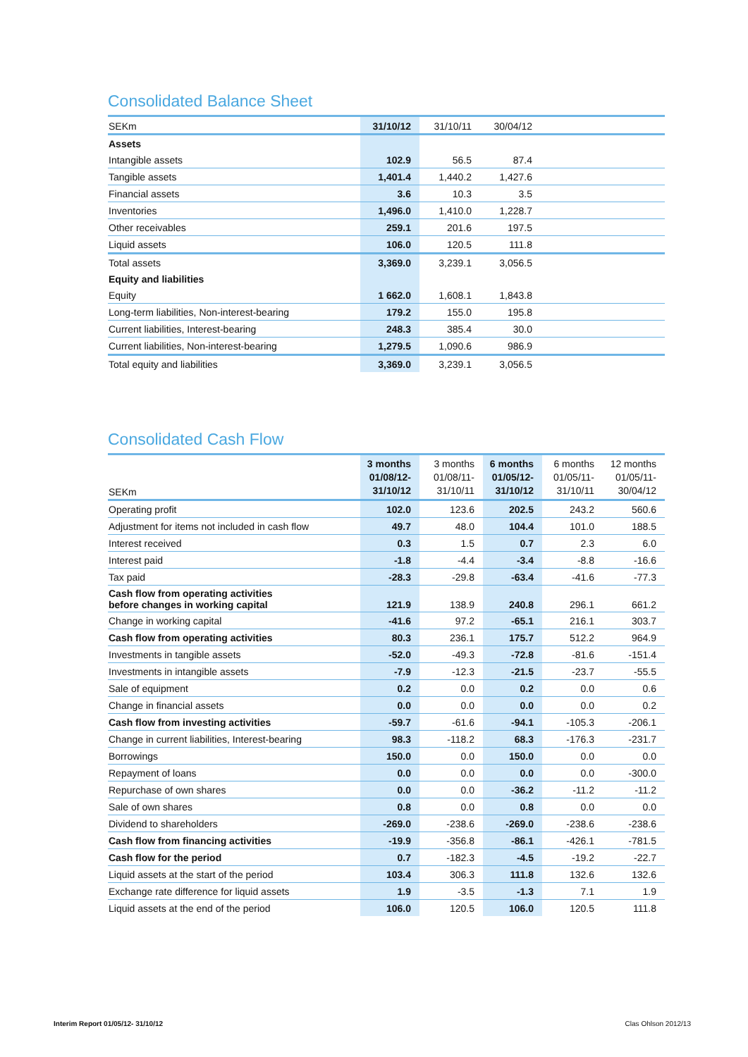Consolidated Balance Sheet
| SEKm | 31/10/12 | 31/10/11 | 30/04/12 | |
| --- | --- | --- | --- | --- |
| Assets | | | | |
| Intangible assets | 102.9 | 56.5 | 87.4 | |
| Tangible assets | 1,401.4 | 1,440.2 | 1,427.6 | |
| Financial assets | 3.6 | 10.3 | 3.5 | |
| Inventories | 1,496.0 | 1,410.0 | 1,228.7 | |
| Other receivables | 259.1 | 201.6 | 197.5 | |
| Liquid assets | 106.0 | 120.5 | 111.8 | |
| Total assets | 3,369.0 | 3,239.1 | 3,056.5 | |
| Equity and liabilities | | | | |
| Equity | 1 662.0 | 1,608.1 | 1,843.8 | |
| Long-term liabilities, Non-interest-bearing | 179.2 | 155.0 | 195.8 | |
| Current liabilities, Interest-bearing | 248.3 | 385.4 | 30.0 | |
| Current liabilities, Non-interest-bearing | 1,279.5 | 1,090.6 | 986.9 | |
| Total equity and liabilities | 3,369.0 | 3,239.1 | 3,056.5 | |
Consolidated Cash Flow
| SEKm | 3 months 01/08/12- 31/10/12 | 3 months 01/08/11- 31/10/11 | 6 months 01/05/12- 31/10/12 | 6 months 01/05/11- 31/10/11 | 12 months 01/05/11- 30/04/12 |
| --- | --- | --- | --- | --- | --- |
| Operating profit | 102.0 | 123.6 | 202.5 | 243.2 | 560.6 |
| Adjustment for items not included in cash flow | 49.7 | 48.0 | 104.4 | 101.0 | 188.5 |
| Interest received | 0.3 | 1.5 | 0.7 | 2.3 | 6.0 |
| Interest paid | -1.8 | -4.4 | -3.4 | -8.8 | -16.6 |
| Tax paid | -28.3 | -29.8 | -63.4 | -41.6 | -77.3 |
| Cash flow from operating activities before changes in working capital | 121.9 | 138.9 | 240.8 | 296.1 | 661.2 |
| Change in working capital | -41.6 | 97.2 | -65.1 | 216.1 | 303.7 |
| Cash flow from operating activities | 80.3 | 236.1 | 175.7 | 512.2 | 964.9 |
| Investments in tangible assets | -52.0 | -49.3 | -72.8 | -81.6 | -151.4 |
| Investments in intangible assets | -7.9 | -12.3 | -21.5 | -23.7 | -55.5 |
| Sale of equipment | 0.2 | 0.0 | 0.2 | 0.0 | 0.6 |
| Change in financial assets | 0.0 | 0.0 | 0.0 | 0.0 | 0.2 |
| Cash flow from investing activities | -59.7 | -61.6 | -94.1 | -105.3 | -206.1 |
| Change in current liabilities, Interest-bearing | 98.3 | -118.2 | 68.3 | -176.3 | -231.7 |
| Borrowings | 150.0 | 0.0 | 150.0 | 0.0 | 0.0 |
| Repayment of loans | 0.0 | 0.0 | 0.0 | 0.0 | -300.0 |
| Repurchase of own shares | 0.0 | 0.0 | -36.2 | -11.2 | -11.2 |
| Sale of own shares | 0.8 | 0.0 | 0.8 | 0.0 | 0.0 |
| Dividend to shareholders | -269.0 | -238.6 | -269.0 | -238.6 | -238.6 |
| Cash flow from financing activities | -19.9 | -356.8 | -86.1 | -426.1 | -781.5 |
| Cash flow for the period | 0.7 | -182.3 | -4.5 | -19.2 | -22.7 |
| Liquid assets at the start of the period | 103.4 | 306.3 | 111.8 | 132.6 | 132.6 |
| Exchange rate difference for liquid assets | 1.9 | -3.5 | -1.3 | 7.1 | 1.9 |
| Liquid assets at the end of the period | 106.0 | 120.5 | 106.0 | 120.5 | 111.8 |
Interim Report 01/05/12- 31/10/12 Clas Ohlson 2012/13